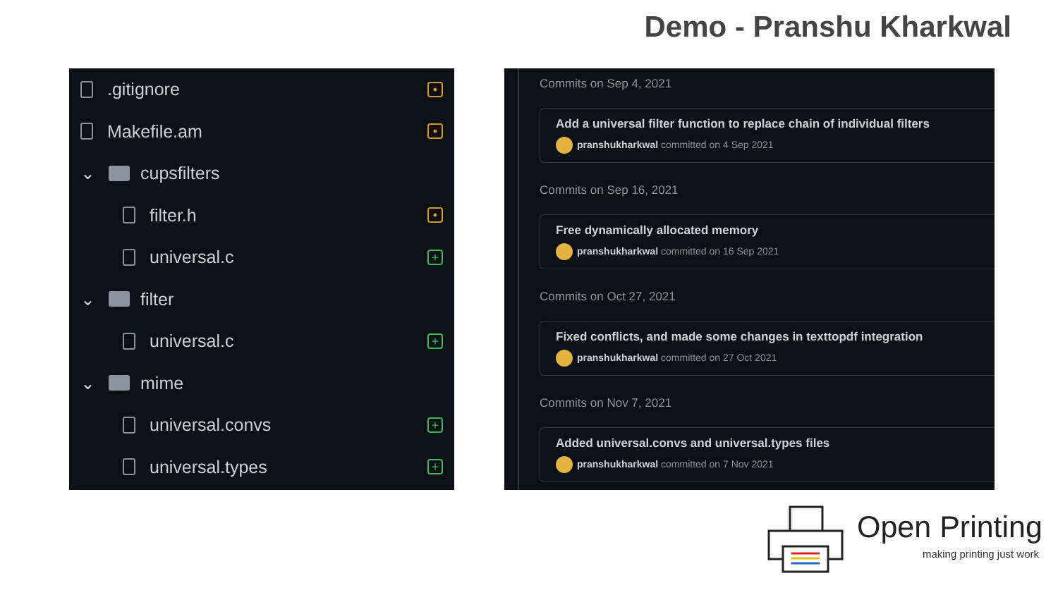Demo - Pranshu Kharkwal
.gitignore •
Makefile.am •
⌄ cupsfilters
filter.h •
universal.c +
⌄ filter
universal.c +
⌄ mime
universal.convs +
universal.types +
Commits on Sep 4, 2021
Add a universal filter function to replace chain of individual filters
pranshukharkwal committed on 4 Sep 2021
Commits on Sep 16, 2021
Free dynamically allocated memory
pranshukharkwal committed on 16 Sep 2021
Commits on Oct 27, 2021
Fixed conflicts, and made some changes in texttopdf integration
pranshukharkwal committed on 27 Oct 2021
Commits on Nov 7, 2021
Added universal.convs and universal.types files
pranshukharkwal committed on 7 Nov 2021
Open Printing
making printing just work